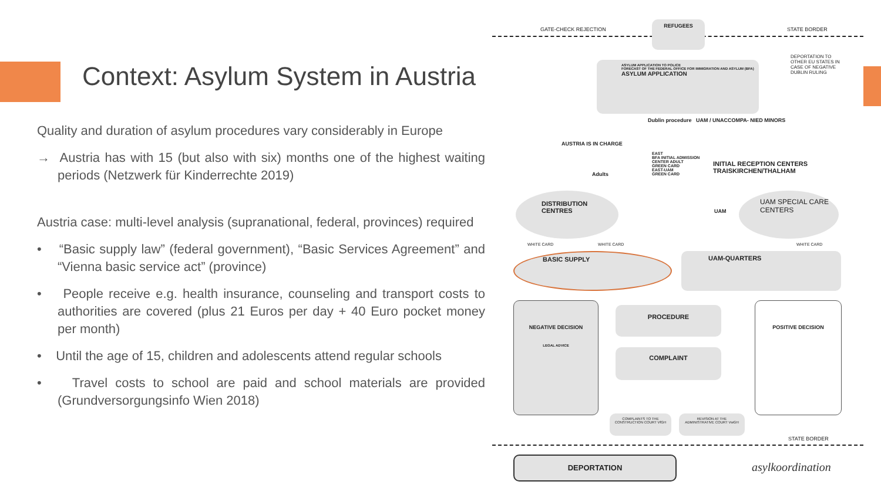Context: Asylum System in Austria
Quality and duration of asylum procedures vary considerably in Europe
→ Austria has with 15 (but also with six) months one of the highest waiting periods (Netzwerk für Kinderrechte 2019)
Austria case: multi-level analysis (supranational, federal, provinces) required
• “Basic supply law” (federal government), “Basic Services Agreement” and “Vienna basic service act” (province)
• People receive e.g. health insurance, counseling and transport costs to authorities are covered (plus 21 Euros per day + 40 Euro pocket money per month)
• Until the age of 15, children and adolescents attend regular schools
• Travel costs to school are paid and school materials are provided (Grundversorgungsinfo Wien 2018)
GATE-CHECK REJECTION
REFUGEES
STATE BORDER
DEPORTATION TO OTHER EU STATES IN CASE OF NEGATIVE DUBLIN RULING
ASYLUM APPLICATION TO POLICE
FORECAST OF THE FEDERAL OFFICE FOR IMMIGRATION AND ASYLUM (BFA)
ASYLUM APPLICATION
Dublin procedure UAM / UNACCOMPA- NIED MINORS
AUSTRIA IS IN CHARGE
Adults
EAST
BFA INITIAL ADMISSION CENTER ADULT
GREEN CARD
EAST-UAM
GREEN CARD
INITIAL RECEPTION CENTERS TRAISKIRCHEN/THALHAM
DISTRIBUTION CENTRES
UAM
UAM SPECIAL CARE CENTERS
WHITE CARD WHITE CARD WHITE CARD
BASIC SUPPLY UAM-QUARTERS
NEGATIVE DECISION
LEGAL ADVICE
PROCEDURE
COMPLAINT
POSITIVE DECISION
COMPLAINTS TO THE CONSTRUCTION COURT VfGH
REVISION AT THE ADMINISTRATIVE COURT VwGH
STATE BORDER
DEPORTATION
asylkoordination